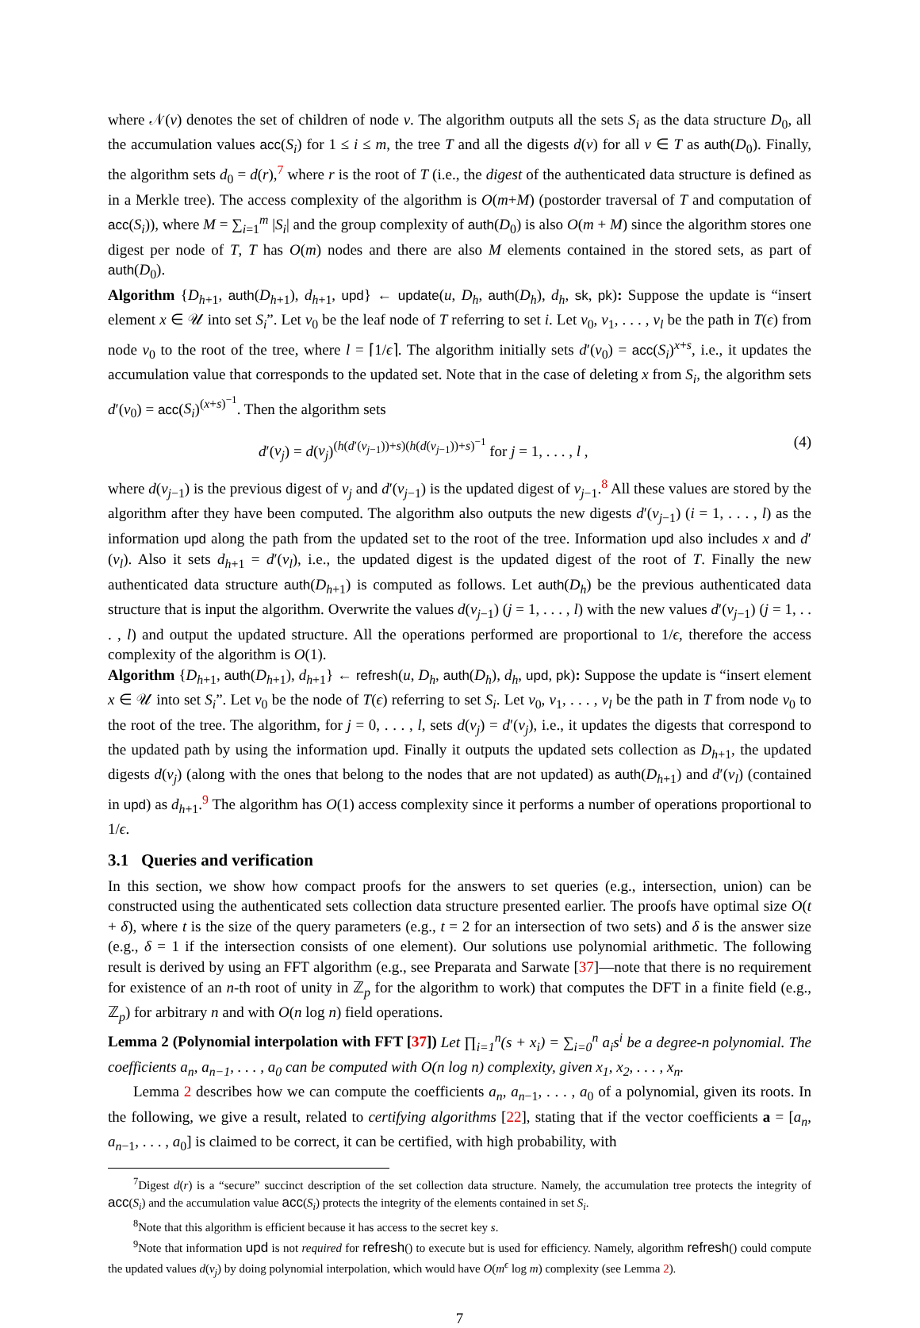where 𝒩(v) denotes the set of children of node v. The algorithm outputs all the sets S<sub>i</sub> as the data structure D<sub>0</sub>, all the accumulation values acc(S<sub>i</sub>) for 1 ≤ i ≤ m, the tree T and all the digests d(v) for all v ∈ T as auth(D<sub>0</sub>). Finally, the algorithm sets d<sub>0</sub> = d(r),<sup>7</sup> where r is the root of T (i.e., the digest of the authenticated data structure is defined as in a Merkle tree). The access complexity of the algorithm is O(m+M) (postorder traversal of T and computation of acc(S<sub>i</sub>)), where M = ∑<sub>i=1</sub><sup>m</sup> |S<sub>i</sub>| and the group complexity of auth(D<sub>0</sub>) is also O(m + M) since the algorithm stores one digest per node of T, T has O(m) nodes and there are also M elements contained in the stored sets, as part of auth(D<sub>0</sub>).
Algorithm {D<sub>h+1</sub>, auth(D<sub>h+1</sub>), d<sub>h+1</sub>, upd} ← update(u, D<sub>h</sub>, auth(D<sub>h</sub>), d<sub>h</sub>, sk, pk): Suppose the update is “insert element x ∈ 𝒰 into set S<sub>i</sub>”. Let v<sub>0</sub> be the leaf node of T referring to set i. Let v<sub>0</sub>, v<sub>1</sub>, . . . , v<sub>l</sub> be the path in T(ϵ) from node v<sub>0</sub> to the root of the tree, where l = ⌈1/ϵ⌉. The algorithm initially sets d′(v<sub>0</sub>) = acc(S<sub>i</sub>)<sup>x+s</sup>, i.e., it updates the accumulation value that corresponds to the updated set. Note that in the case of deleting x from S<sub>i</sub>, the algorithm sets d′(v<sub>0</sub>) = acc(S<sub>i</sub>)<sup>(x+s)<sup>−1</sup></sup>. Then the algorithm sets
d′(v<sub>j</sub>) = d(v<sub>j</sub>)<sup>(h(d′(v<sub>j−1</sub>))+s)(h(d(v<sub>j−1</sub>))+s)<sup>−1</sup></sup> for j = 1, . . . , l , (4)
where d(v<sub>j−1</sub>) is the previous digest of v<sub>j</sub> and d′(v<sub>j−1</sub>) is the updated digest of v<sub>j−1</sub>.<sup>8</sup> All these values are stored by the algorithm after they have been computed. The algorithm also outputs the new digests d′(v<sub>j−1</sub>) (i = 1, . . . , l) as the information upd along the path from the updated set to the root of the tree. Information upd also includes x and d′(v<sub>l</sub>). Also it sets d<sub>h+1</sub> = d′(v<sub>l</sub>), i.e., the updated digest is the updated digest of the root of T. Finally the new authenticated data structure auth(D<sub>h+1</sub>) is computed as follows. Let auth(D<sub>h</sub>) be the previous authenticated data structure that is input the algorithm. Overwrite the values d(v<sub>j−1</sub>) (j = 1, . . . , l) with the new values d′(v<sub>j−1</sub>) (j = 1, . . . , l) and output the updated structure. All the operations performed are proportional to 1/ϵ, therefore the access complexity of the algorithm is O(1).
Algorithm {D<sub>h+1</sub>, auth(D<sub>h+1</sub>), d<sub>h+1</sub>} ← refresh(u, D<sub>h</sub>, auth(D<sub>h</sub>), d<sub>h</sub>, upd, pk): Suppose the update is “insert element x ∈ 𝒰 into set S<sub>i</sub>”. Let v<sub>0</sub> be the node of T(ϵ) referring to set S<sub>i</sub>. Let v<sub>0</sub>, v<sub>1</sub>, . . . , v<sub>l</sub> be the path in T from node v<sub>0</sub> to the root of the tree. The algorithm, for j = 0, . . . , l, sets d(v<sub>j</sub>) = d′(v<sub>j</sub>), i.e., it updates the digests that correspond to the updated path by using the information upd. Finally it outputs the updated sets collection as D<sub>h+1</sub>, the updated digests d(v<sub>j</sub>) (along with the ones that belong to the nodes that are not updated) as auth(D<sub>h+1</sub>) and d′(v<sub>l</sub>) (contained in upd) as d<sub>h+1</sub>.<sup>9</sup> The algorithm has O(1) access complexity since it performs a number of operations proportional to 1/ϵ.
3.1 Queries and verification
In this section, we show how compact proofs for the answers to set queries (e.g., intersection, union) can be constructed using the authenticated sets collection data structure presented earlier. The proofs have optimal size O(t + δ), where t is the size of the query parameters (e.g., t = 2 for an intersection of two sets) and δ is the answer size (e.g., δ = 1 if the intersection consists of one element). Our solutions use polynomial arithmetic. The following result is derived by using an FFT algorithm (e.g., see Preparata and Sarwate [37]—note that there is no requirement for existence of an n-th root of unity in ℤ<sub>p</sub> for the algorithm to work) that computes the DFT in a finite field (e.g., ℤ<sub>p</sub>) for arbitrary n and with O(n log n) field operations.
Lemma 2 (Polynomial interpolation with FFT [37]) Let ∏<sub>i=1</sub><sup>n</sup>(s + x<sub>i</sub>) = ∑<sub>i=0</sub><sup>n</sup> a<sub>i</sub>s<sup>i</sup> be a degree-n polynomial. The coefficients a<sub>n</sub>, a<sub>n−1</sub>, . . . , a<sub>0</sub> can be computed with O(n log n) complexity, given x<sub>1</sub>, x<sub>2</sub>, . . . , x<sub>n</sub>.
Lemma 2 describes how we can compute the coefficients a<sub>n</sub>, a<sub>n−1</sub>, . . . , a<sub>0</sub> of a polynomial, given its roots. In the following, we give a result, related to certifying algorithms [22], stating that if the vector coefficients a = [a<sub>n</sub>, a<sub>n−1</sub>, . . . , a<sub>0</sub>] is claimed to be correct, it can be certified, with high probability, with
<sup>7</sup> Digest d(r) is a “secure” succinct description of the set collection data structure. Namely, the accumulation tree protects the integrity of acc(S<sub>i</sub>) and the accumulation value acc(S<sub>i</sub>) protects the integrity of the elements contained in set S<sub>i</sub>.
<sup>8</sup> Note that this algorithm is efficient because it has access to the secret key s.
<sup>9</sup> Note that information upd is not required for refresh() to execute but is used for efficiency. Namely, algorithm refresh() could compute the updated values d(v<sub>j</sub>) by doing polynomial interpolation, which would have O(m<sup>ϵ</sup> log m) complexity (see Lemma 2).
7